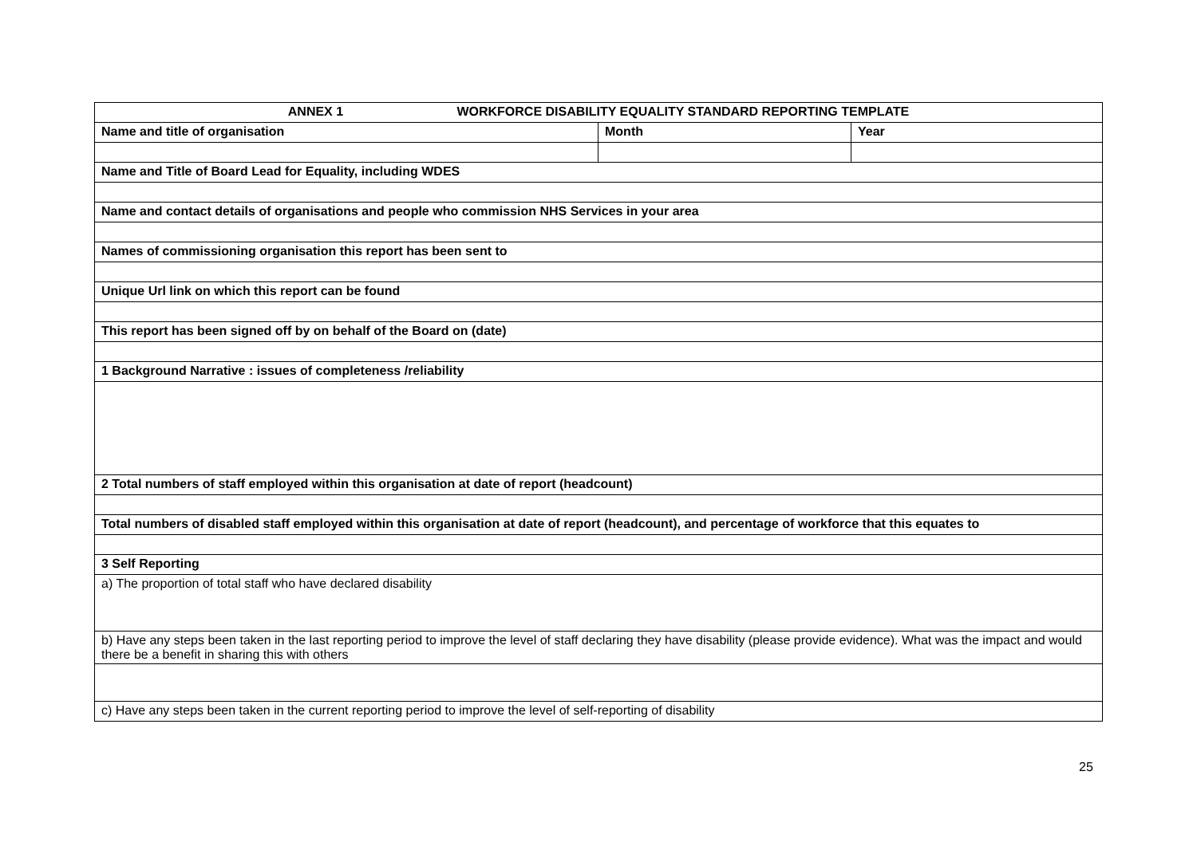| ANNEX 1 WORKFORCE DISABILITY EQUALITY STANDARD REPORTING TEMPLATE | | |
| Name and title of organisation | Month | Year |
| Name and Title of Board Lead for Equality, including WDES | | |
| Name and contact details of organisations and people who commission NHS Services in your area | | |
| Names of commissioning organisation this report has been sent to | | |
| Unique Url link on which this report can be found | | |
| This report has been signed off by on behalf of the Board on (date) | | |
| 1 Background Narrative : issues of completeness /reliability | | |
| 2 Total numbers of staff employed within this organisation at date of report (headcount) | | |
| Total numbers of disabled staff employed within this organisation at date of report (headcount), and percentage of workforce that this equates to | | |
| 3 Self Reporting | | |
| a) The proportion of total staff who have declared disability | | |
| b) Have any steps been taken in the last reporting period to improve the level of staff declaring they have disability (please provide evidence). What was the impact and would there be a benefit in sharing this with others | | |
| c) Have any steps been taken in the current reporting period to improve the level of self-reporting of disability | | |
25